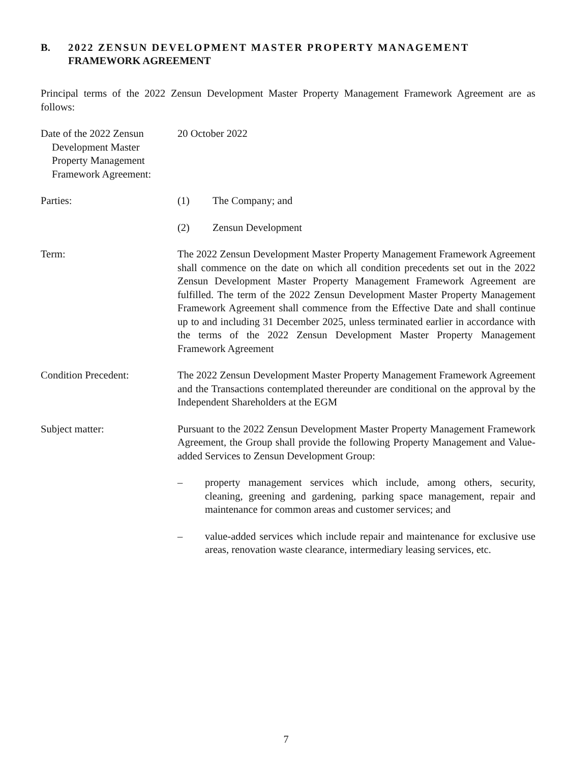B. 2022 ZENSUN DEVELOPMENT MASTER PROPERTY MANAGEMENT
FRAMEWORK AGREEMENT
Principal terms of the 2022 Zensun Development Master Property Management Framework Agreement are as follows:
Date of the 2022 Zensun
Development Master
Property Management
Framework Agreement:
20 October 2022
Parties: (1) The Company; and
(2) Zensun Development
Term: The 2022 Zensun Development Master Property Management Framework Agreement shall commence on the date on which all condition precedents set out in the 2022 Zensun Development Master Property Management Framework Agreement are fulfilled. The term of the 2022 Zensun Development Master Property Management Framework Agreement shall commence from the Effective Date and shall continue up to and including 31 December 2025, unless terminated earlier in accordance with the terms of the 2022 Zensun Development Master Property Management Framework Agreement
Condition Precedent: The 2022 Zensun Development Master Property Management Framework Agreement and the Transactions contemplated thereunder are conditional on the approval by the Independent Shareholders at the EGM
Subject matter: Pursuant to the 2022 Zensun Development Master Property Management Framework Agreement, the Group shall provide the following Property Management and Value-added Services to Zensun Development Group:
– property management services which include, among others, security, cleaning, greening and gardening, parking space management, repair and maintenance for common areas and customer services; and
– value-added services which include repair and maintenance for exclusive use areas, renovation waste clearance, intermediary leasing services, etc.
7